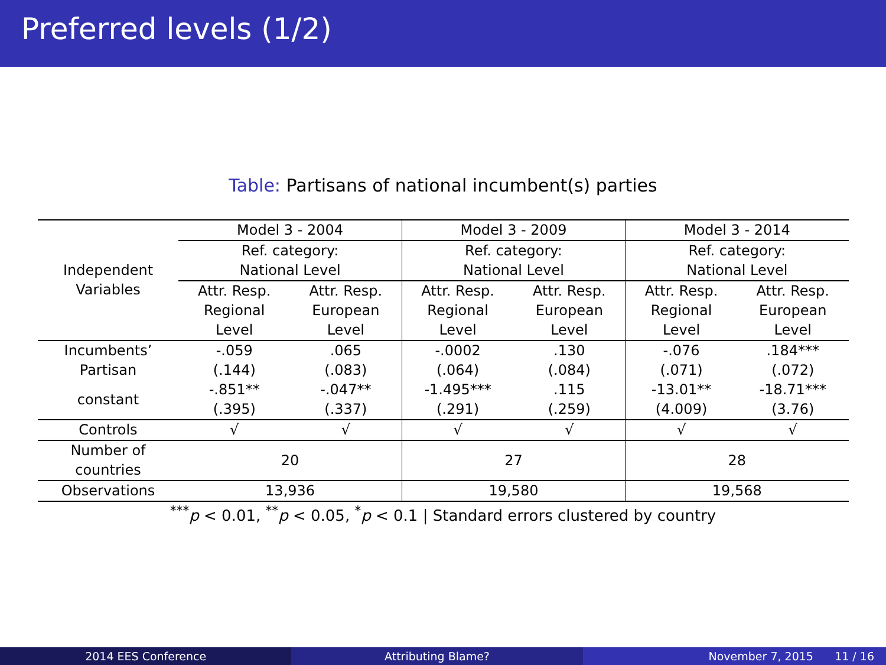Preferred levels (1/2)
Table: Partisans of national incumbent(s) parties
| Independent Variables | Model 3 - 2004 | | Model 3 - 2009 | | Model 3 - 2014 | |
| | Ref. category: | | Ref. category: | | Ref. category: | |
| | National Level | | National Level | | National Level | |
| | Attr. Resp. | Attr. Resp. | Attr. Resp. | Attr. Resp. | Attr. Resp. | Attr. Resp. |
| | Regional | European | Regional | European | Regional | European |
| | Level | Level | Level | Level | Level | Level |
| Incumbents’ | -.059 | .065 | -.0002 | .130 | -.076 | .184*** |
| Partisan | (.144) | (.083) | (.064) | (.084) | (.071) | (.072) |
| constant | -.851** | -.047** | -1.495*** | .115 | -13.01** | -18.71*** |
| | (.395) | (.337) | (.291) | (.259) | (4.009) | (3.76) |
| Controls | √ | √ | √ | √ | √ | √ |
| Number of countries | 20 | | 27 | | 28 | |
| Observations | 13,936 | | 19,580 | | 19,568 | |
<sup>***</sup> p < 0.01, <sup>**</sup>p < 0.05, <sup>*</sup>p < 0.1 | Standard errors clustered by country
2014 EES Conference Attributing Blame? November 7, 2015 11 / 16